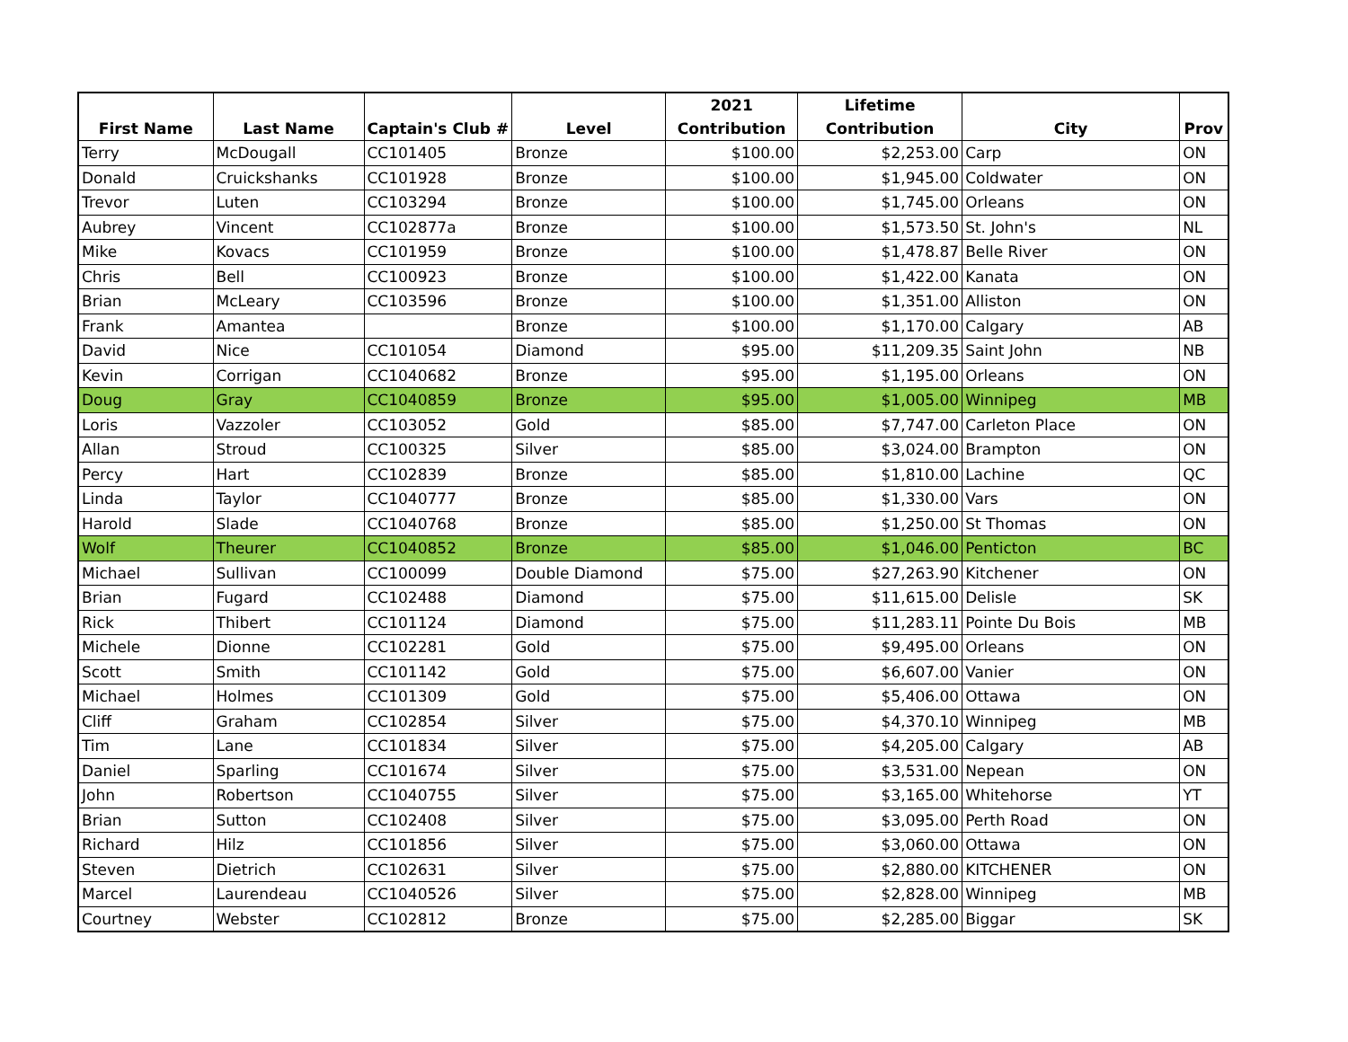| First Name | Last Name | Captain's Club # | Level | 2021 Contribution | Lifetime Contribution | City | Prov |
| --- | --- | --- | --- | --- | --- | --- | --- |
| Terry | McDougall | CC101405 | Bronze | $100.00 | $2,253.00 | Carp | ON |
| Donald | Cruickshanks | CC101928 | Bronze | $100.00 | $1,945.00 | Coldwater | ON |
| Trevor | Luten | CC103294 | Bronze | $100.00 | $1,745.00 | Orleans | ON |
| Aubrey | Vincent | CC102877a | Bronze | $100.00 | $1,573.50 | St. John's | NL |
| Mike | Kovacs | CC101959 | Bronze | $100.00 | $1,478.87 | Belle River | ON |
| Chris | Bell | CC100923 | Bronze | $100.00 | $1,422.00 | Kanata | ON |
| Brian | McLeary | CC103596 | Bronze | $100.00 | $1,351.00 | Alliston | ON |
| Frank | Amantea | | Bronze | $100.00 | $1,170.00 | Calgary | AB |
| David | Nice | CC101054 | Diamond | $95.00 | $11,209.35 | Saint John | NB |
| Kevin | Corrigan | CC1040682 | Bronze | $95.00 | $1,195.00 | Orleans | ON |
| Doug | Gray | CC1040859 | Bronze | $95.00 | $1,005.00 | Winnipeg | MB |
| Loris | Vazzoler | CC103052 | Gold | $85.00 | $7,747.00 | Carleton Place | ON |
| Allan | Stroud | CC100325 | Silver | $85.00 | $3,024.00 | Brampton | ON |
| Percy | Hart | CC102839 | Bronze | $85.00 | $1,810.00 | Lachine | QC |
| Linda | Taylor | CC1040777 | Bronze | $85.00 | $1,330.00 | Vars | ON |
| Harold | Slade | CC1040768 | Bronze | $85.00 | $1,250.00 | St Thomas | ON |
| Wolf | Theurer | CC1040852 | Bronze | $85.00 | $1,046.00 | Penticton | BC |
| Michael | Sullivan | CC100099 | Double Diamond | $75.00 | $27,263.90 | Kitchener | ON |
| Brian | Fugard | CC102488 | Diamond | $75.00 | $11,615.00 | Delisle | SK |
| Rick | Thibert | CC101124 | Diamond | $75.00 | $11,283.11 | Pointe Du Bois | MB |
| Michele | Dionne | CC102281 | Gold | $75.00 | $9,495.00 | Orleans | ON |
| Scott | Smith | CC101142 | Gold | $75.00 | $6,607.00 | Vanier | ON |
| Michael | Holmes | CC101309 | Gold | $75.00 | $5,406.00 | Ottawa | ON |
| Cliff | Graham | CC102854 | Silver | $75.00 | $4,370.10 | Winnipeg | MB |
| Tim | Lane | CC101834 | Silver | $75.00 | $4,205.00 | Calgary | AB |
| Daniel | Sparling | CC101674 | Silver | $75.00 | $3,531.00 | Nepean | ON |
| John | Robertson | CC1040755 | Silver | $75.00 | $3,165.00 | Whitehorse | YT |
| Brian | Sutton | CC102408 | Silver | $75.00 | $3,095.00 | Perth Road | ON |
| Richard | Hilz | CC101856 | Silver | $75.00 | $3,060.00 | Ottawa | ON |
| Steven | Dietrich | CC102631 | Silver | $75.00 | $2,880.00 | KITCHENER | ON |
| Marcel | Laurendeau | CC1040526 | Silver | $75.00 | $2,828.00 | Winnipeg | MB |
| Courtney | Webster | CC102812 | Bronze | $75.00 | $2,285.00 | Biggar | SK |